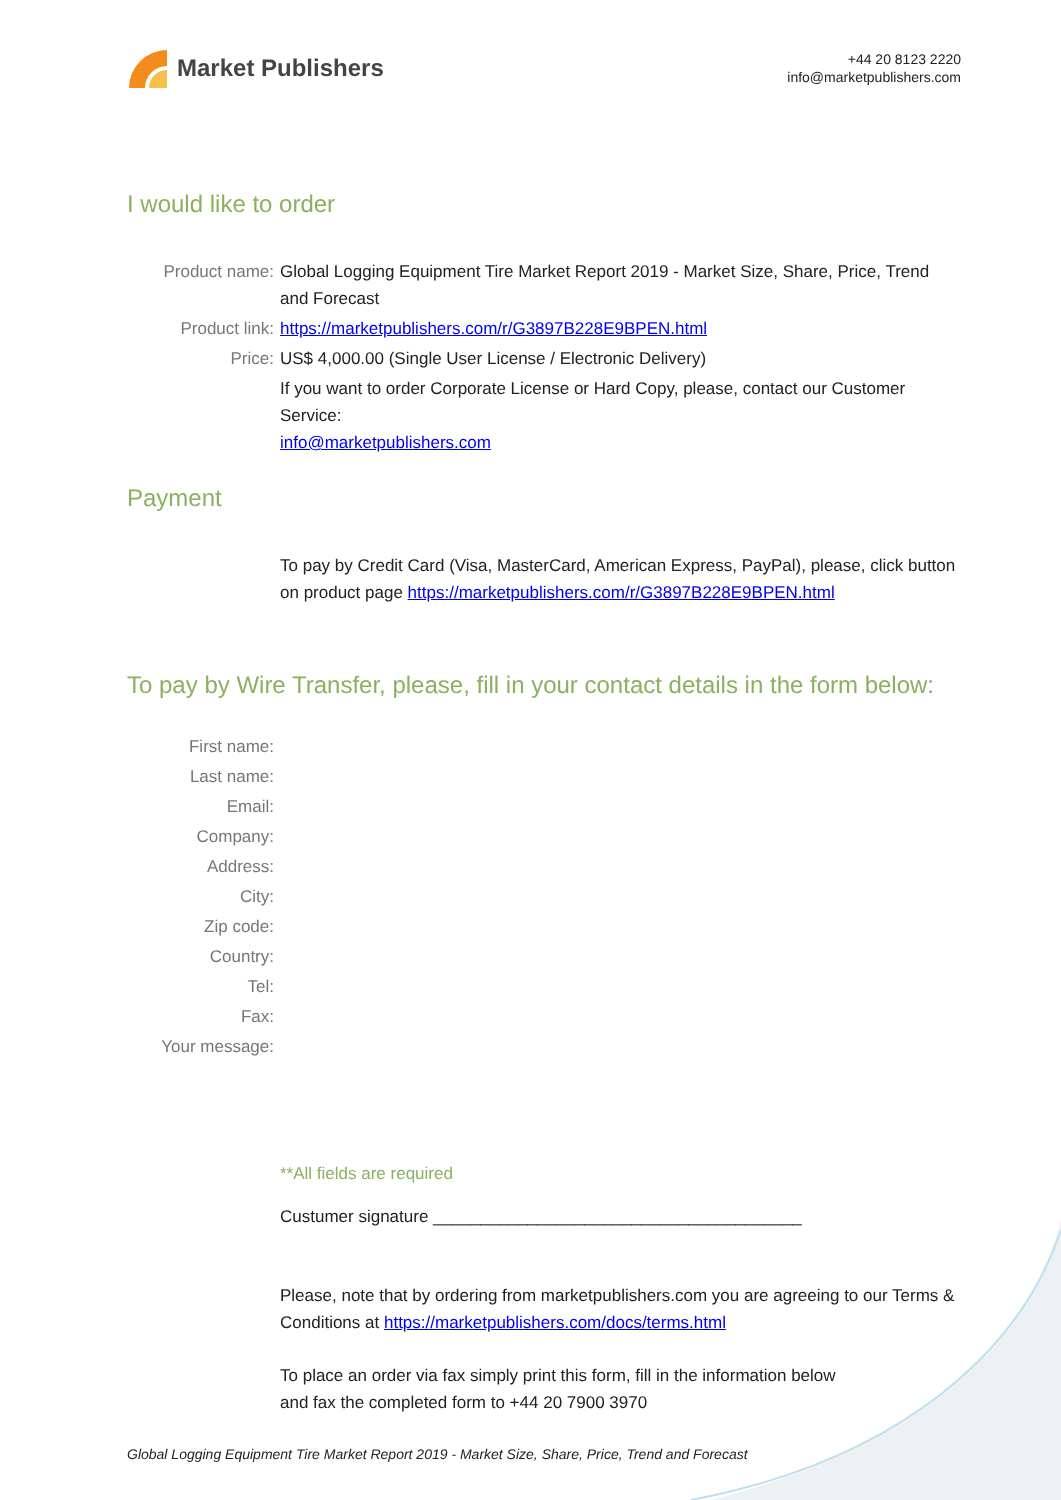Market Publishers
+44 20 8123 2220
info@marketpublishers.com
I would like to order
Product name: Global Logging Equipment Tire Market Report 2019 - Market Size, Share, Price, Trend and Forecast
Product link: https://marketpublishers.com/r/G3897B228E9BPEN.html
Price: US$ 4,000.00 (Single User License / Electronic Delivery)
If you want to order Corporate License or Hard Copy, please, contact our Customer Service:
info@marketpublishers.com
Payment
To pay by Credit Card (Visa, MasterCard, American Express, PayPal), please, click button on product page https://marketpublishers.com/r/G3897B228E9BPEN.html
To pay by Wire Transfer, please, fill in your contact details in the form below:
First name:
Last name:
Email:
Company:
Address:
City:
Zip code:
Country:
Tel:
Fax:
Your message:
**All fields are required
Custumer signature _______________________________________
Please, note that by ordering from marketpublishers.com you are agreeing to our Terms & Conditions at https://marketpublishers.com/docs/terms.html
To place an order via fax simply print this form, fill in the information below
and fax the completed form to +44 20 7900 3970
Global Logging Equipment Tire Market Report 2019 - Market Size, Share, Price, Trend and Forecast